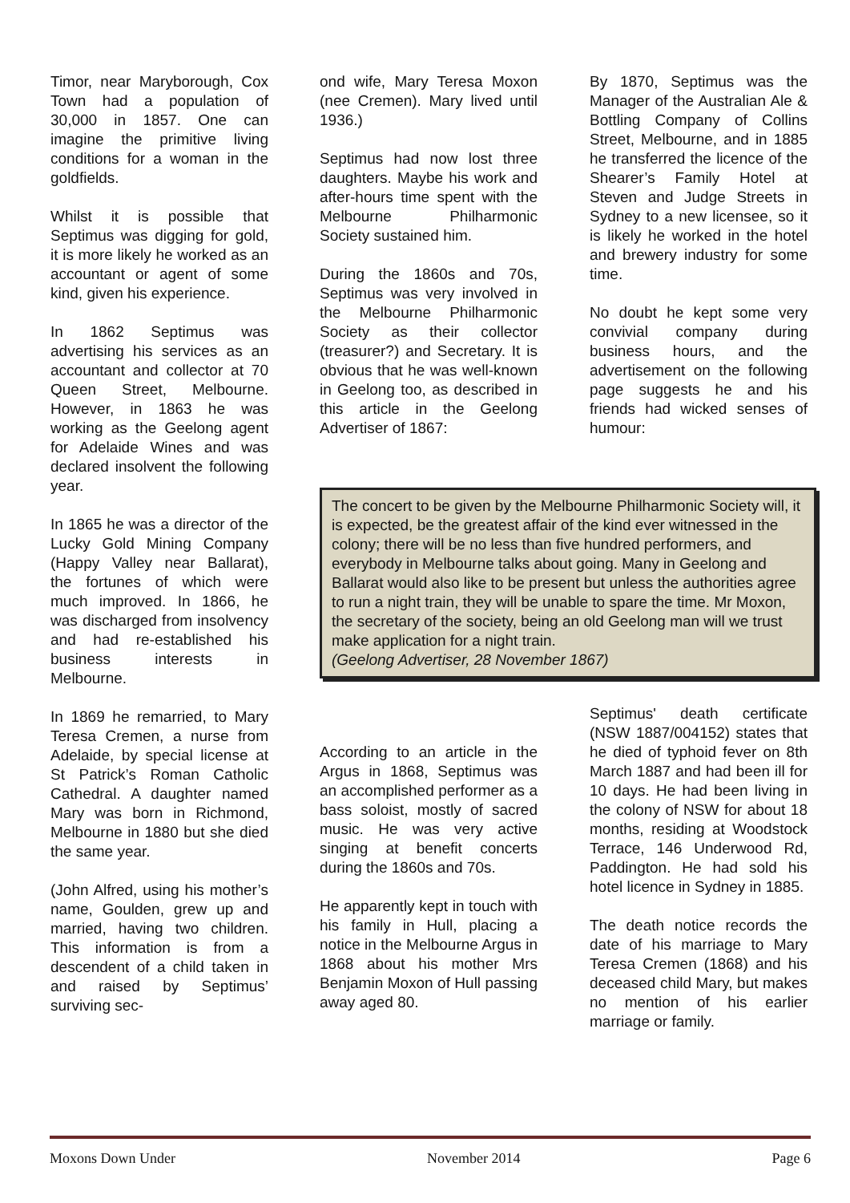Timor, near Maryborough, Cox Town had a population of 30,000 in 1857. One can imagine the primitive living conditions for a woman in the goldfields.
Whilst it is possible that Septimus was digging for gold, it is more likely he worked as an accountant or agent of some kind, given his experience.
In 1862 Septimus was advertising his services as an accountant and collector at 70 Queen Street, Melbourne. However, in 1863 he was working as the Geelong agent for Adelaide Wines and was declared insolvent the following year.
In 1865 he was a director of the Lucky Gold Mining Company (Happy Valley near Ballarat), the fortunes of which were much improved. In 1866, he was discharged from insolvency and had re-established his business interests in Melbourne.
In 1869 he remarried, to Mary Teresa Cremen, a nurse from Adelaide, by special license at St Patrick’s Roman Catholic Cathedral. A daughter named Mary was born in Richmond, Melbourne in 1880 but she died the same year.
(John Alfred, using his mother’s name, Goulden, grew up and married, having two children. This information is from a descendent of a child taken in and raised by Septimus’ surviving sec-
ond wife, Mary Teresa Moxon (nee Cremen). Mary lived until 1936.)
Septimus had now lost three daughters. Maybe his work and after-hours time spent with the Melbourne Philharmonic Society sustained him.
During the 1860s and 70s, Septimus was very involved in the Melbourne Philharmonic Society as their collector (treasurer?) and Secretary. It is obvious that he was well-known in Geelong too, as described in this article in the Geelong Advertiser of 1867:
By 1870, Septimus was the Manager of the Australian Ale & Bottling Company of Collins Street, Melbourne, and in 1885 he transferred the licence of the Shearer’s Family Hotel at Steven and Judge Streets in Sydney to a new licensee, so it is likely he worked in the hotel and brewery industry for some time.
No doubt he kept some very convivial company during business hours, and the advertisement on the following page suggests he and his friends had wicked senses of humour:
The concert to be given by the Melbourne Philharmonic Society will, it is expected, be the greatest affair of the kind ever witnessed in the colony; there will be no less than five hundred performers, and everybody in Melbourne talks about going. Many in Geelong and Ballarat would also like to be present but unless the authorities agree to run a night train, they will be unable to spare the time. Mr Moxon, the secretary of the society, being an old Geelong man will we trust make application for a night train.
(Geelong Advertiser, 28 November 1867)
According to an article in the Argus in 1868, Septimus was an accomplished performer as a bass soloist, mostly of sacred music. He was very active singing at benefit concerts during the 1860s and 70s.
He apparently kept in touch with his family in Hull, placing a notice in the Melbourne Argus in 1868 about his mother Mrs Benjamin Moxon of Hull passing away aged 80.
Septimus' death certificate (NSW 1887/004152) states that he died of typhoid fever on 8th March 1887 and had been ill for 10 days. He had been living in the colony of NSW for about 18 months, residing at Woodstock Terrace, 146 Underwood Rd, Paddington. He had sold his hotel licence in Sydney in 1885.
The death notice records the date of his marriage to Mary Teresa Cremen (1868) and his deceased child Mary, but makes no mention of his earlier marriage or family.
Moxons Down Under November 2014 Page 6